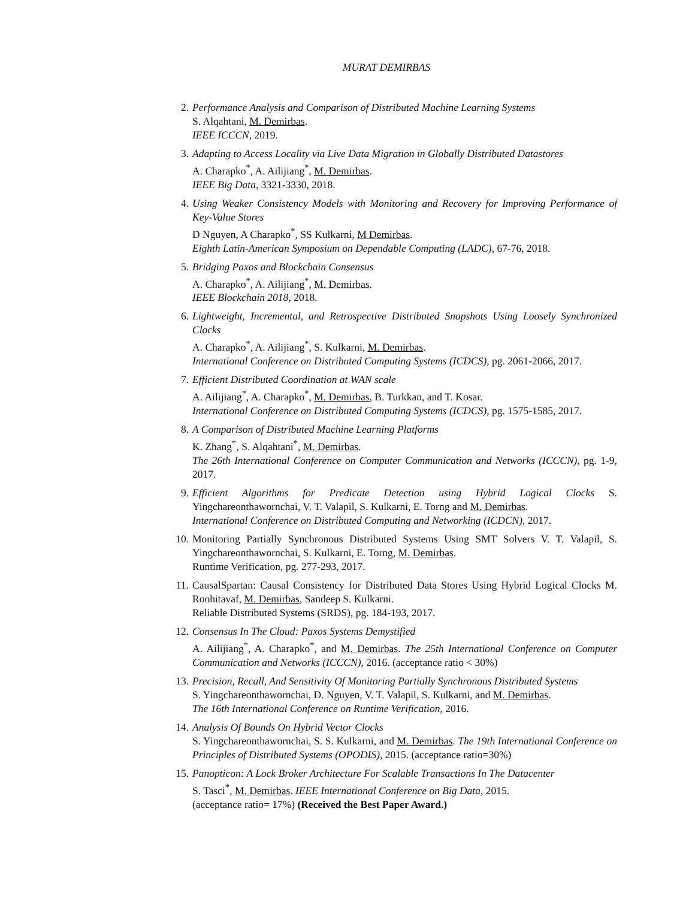MURAT DEMIRBAS
2. Performance Analysis and Comparison of Distributed Machine Learning Systems
S. Alqahtani, M. Demirbas.
IEEE ICCCN, 2019.
3. Adapting to Access Locality via Live Data Migration in Globally Distributed Datastores
A. Charapko<sup>*</sup>, A. Ailijiang<sup>*</sup>, M. Demirbas.
IEEE Big Data, 3321-3330, 2018.
4. Using Weaker Consistency Models with Monitoring and Recovery for Improving Performance of Key-Value Stores
D Nguyen, A Charapko<sup>*</sup>, SS Kulkarni, M Demirbas.
Eighth Latin-American Symposium on Dependable Computing (LADC), 67-76, 2018.
5. Bridging Paxos and Blockchain Consensus
A. Charapko<sup>*</sup>, A. Ailijiang<sup>*</sup>, M. Demirbas.
IEEE Blockchain 2018, 2018.
6. Lightweight, Incremental, and Retrospective Distributed Snapshots Using Loosely Synchronized Clocks
A. Charapko<sup>*</sup>, A. Ailijiang<sup>*</sup>, S. Kulkarni, M. Demirbas.
International Conference on Distributed Computing Systems (ICDCS), pg. 2061-2066, 2017.
7. Efficient Distributed Coordination at WAN scale
A. Ailijiang<sup>*</sup>, A. Charapko<sup>*</sup>, M. Demirbas, B. Turkkan, and T. Kosar.
International Conference on Distributed Computing Systems (ICDCS), pg. 1575-1585, 2017.
8. A Comparison of Distributed Machine Learning Platforms
K. Zhang<sup>*</sup>, S. Alqahtani<sup>*</sup>, M. Demirbas.
The 26th International Conference on Computer Communication and Networks (ICCCN), pg. 1-9, 2017.
9. Efficient Algorithms for Predicate Detection using Hybrid Logical Clocks S. Yingchareonthawornchai, V. T. Valapil, S. Kulkarni, E. Torng and M. Demirbas.
International Conference on Distributed Computing and Networking (ICDCN), 2017.
10. Monitoring Partially Synchronous Distributed Systems Using SMT Solvers V. T. Valapil, S. Yingchareonthawornchai, S. Kulkarni, E. Torng, M. Demirbas.
Runtime Verification, pg. 277-293, 2017.
11. CausalSpartan: Causal Consistency for Distributed Data Stores Using Hybrid Logical Clocks M. Roohitavaf, M. Demirbas, Sandeep S. Kulkarni.
Reliable Distributed Systems (SRDS), pg. 184-193, 2017.
12. Consensus In The Cloud: Paxos Systems Demystified
A. Ailijiang<sup>*</sup>, A. Charapko<sup>*</sup>, and M. Demirbas. The 25th International Conference on Computer Communication and Networks (ICCCN), 2016. (acceptance ratio < 30%)
13. Precision, Recall, And Sensitivity Of Monitoring Partially Synchronous Distributed Systems
S. Yingchareonthawornchai, D. Nguyen, V. T. Valapil, S. Kulkarni, and M. Demirbas.
The 16th International Conference on Runtime Verification, 2016.
14. Analysis Of Bounds On Hybrid Vector Clocks
S. Yingchareonthawornchai, S. S. Kulkarni, and M. Demirbas. The 19th International Conference on Principles of Distributed Systems (OPODIS), 2015. (acceptance ratio=30%)
15. Panopticon: A Lock Broker Architecture For Scalable Transactions In The Datacenter
S. Tasci<sup>*</sup>, M. Demirbas. IEEE International Conference on Big Data, 2015.
(acceptance ratio= 17%) (Received the Best Paper Award.)